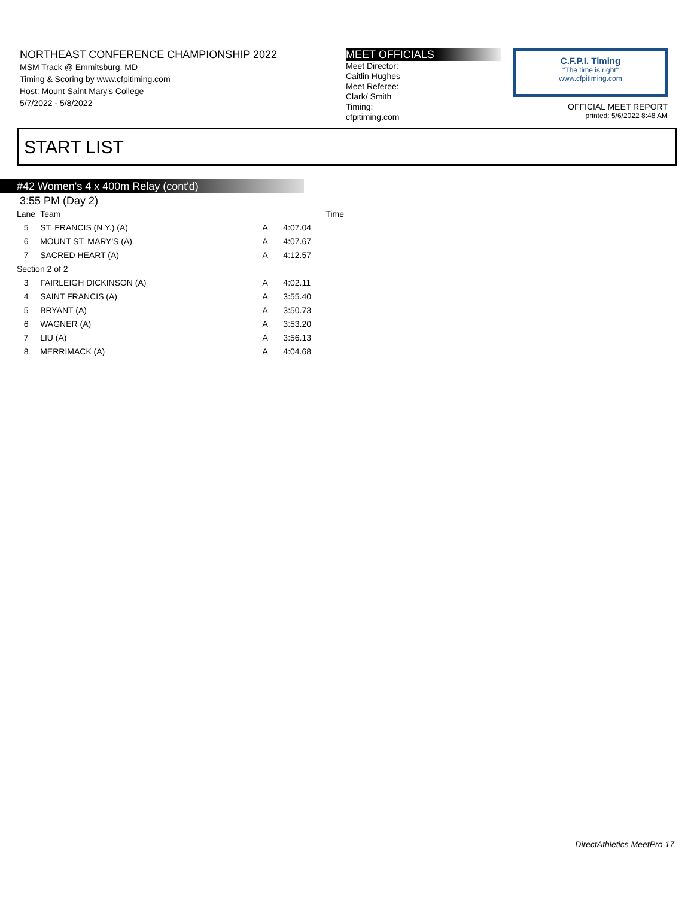NORTHEAST CONFERENCE CHAMPIONSHIP 2022
MSM Track @ Emmitsburg, MD
Timing & Scoring by www.cfpitiming.com
Host: Mount Saint Mary's College
5/7/2022 - 5/8/2022
MEET OFFICIALS
Meet Director:
Caitlin Hughes
Meet Referee:
Clark/ Smith
Timing:
cfpitiming.com
C.F.P.I. Timing
"The time is right"
www.cfpitiming.com
OFFICIAL MEET REPORT
printed: 5/6/2022 8:48 AM
START LIST
#42 Women's 4 x 400m Relay (cont'd)
3:55 PM (Day 2)
| Lane | Team | | Time |
| --- | --- | --- | --- |
| 5 | ST. FRANCIS (N.Y.) (A) | A | 4:07.04 |
| 6 | MOUNT ST. MARY'S (A) | A | 4:07.67 |
| 7 | SACRED HEART (A) | A | 4:12.57 |
| Section 2 of 2 | | | |
| 3 | FAIRLEIGH DICKINSON (A) | A | 4:02.11 |
| 4 | SAINT FRANCIS (A) | A | 3:55.40 |
| 5 | BRYANT (A) | A | 3:50.73 |
| 6 | WAGNER (A) | A | 3:53.20 |
| 7 | LIU (A) | A | 3:56.13 |
| 8 | MERRIMACK (A) | A | 4:04.68 |
DirectAthletics MeetPro 17